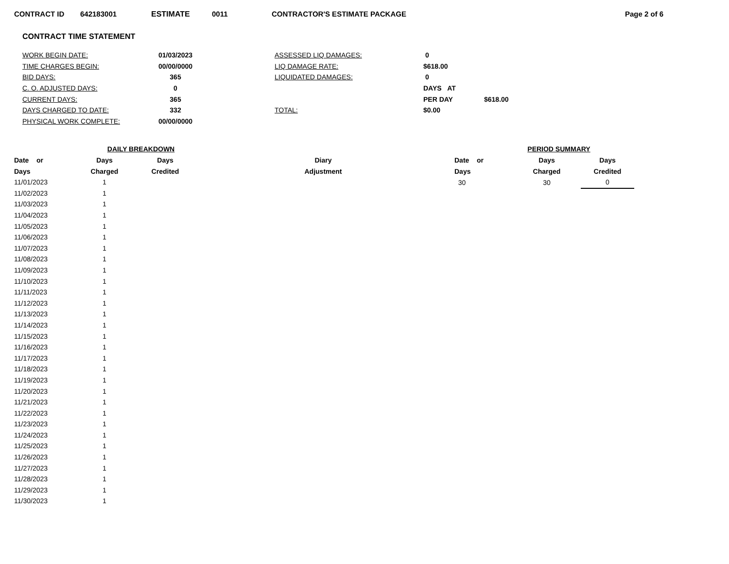CONTRACT ID 642183001 ESTIMATE 0011 CONTRACTOR'S ESTIMATE PACKAGE Page 2 of 6
CONTRACT TIME STATEMENT
| WORK BEGIN DATE: | 01/03/2023 | ASSESSED LIQ DAMAGES: | 0 | |
| TIME CHARGES BEGIN: | 00/00/0000 | LIQ DAMAGE RATE: | $618.00 | |
| BID DAYS: | 365 | LIQUIDATED DAMAGES: | 0 | |
| C. O. ADJUSTED DAYS: | 0 | | DAYS AT | |
| CURRENT DAYS: | 365 | | PER DAY | $618.00 |
| DAYS CHARGED TO DATE: | 332 | TOTAL: | $0.00 | |
| PHYSICAL WORK COMPLETE: | 00/00/0000 | | | |
| | DAILY BREAKDOWN | | |
| --- | --- | --- | --- |
| Date or | Days | Days | Diary |
| Days | Charged | Credited | Adjustment |
| 11/01/2023 | 1 | | |
| 11/02/2023 | 1 | | |
| 11/03/2023 | 1 | | |
| 11/04/2023 | 1 | | |
| 11/05/2023 | 1 | | |
| 11/06/2023 | 1 | | |
| 11/07/2023 | 1 | | |
| 11/08/2023 | 1 | | |
| 11/09/2023 | 1 | | |
| 11/10/2023 | 1 | | |
| 11/11/2023 | 1 | | |
| 11/12/2023 | 1 | | |
| 11/13/2023 | 1 | | |
| 11/14/2023 | 1 | | |
| 11/15/2023 | 1 | | |
| 11/16/2023 | 1 | | |
| 11/17/2023 | 1 | | |
| 11/18/2023 | 1 | | |
| 11/19/2023 | 1 | | |
| 11/20/2023 | 1 | | |
| 11/21/2023 | 1 | | |
| 11/22/2023 | 1 | | |
| 11/23/2023 | 1 | | |
| 11/24/2023 | 1 | | |
| 11/25/2023 | 1 | | |
| 11/26/2023 | 1 | | |
| 11/27/2023 | 1 | | |
| 11/28/2023 | 1 | | |
| 11/29/2023 | 1 | | |
| 11/30/2023 | 1 | | |
| PERIOD SUMMARY | | |
| --- | --- | --- |
| Date or | Days | Days |
| Days | Charged | Credited |
| 30 | 30 | 0 |